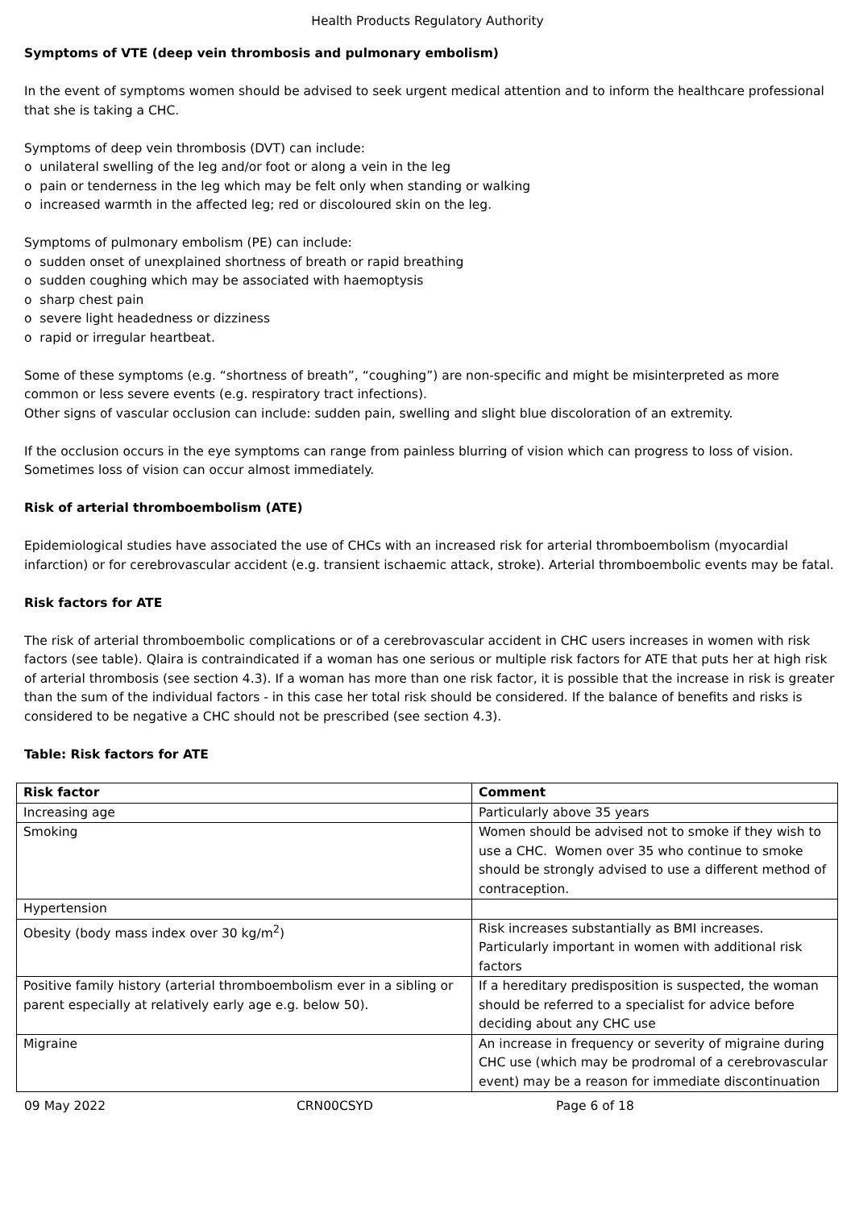Health Products Regulatory Authority
Symptoms of VTE (deep vein thrombosis and pulmonary embolism)
In the event of symptoms women should be advised to seek urgent medical attention and to inform the healthcare professional that she is taking a CHC.
Symptoms of deep vein thrombosis (DVT) can include:
o unilateral swelling of the leg and/or foot or along a vein in the leg
o pain or tenderness in the leg which may be felt only when standing or walking
o increased warmth in the affected leg; red or discoloured skin on the leg.
Symptoms of pulmonary embolism (PE) can include:
o sudden onset of unexplained shortness of breath or rapid breathing
o sudden coughing which may be associated with haemoptysis
o sharp chest pain
o severe light headedness or dizziness
o rapid or irregular heartbeat.
Some of these symptoms (e.g. “shortness of breath”, “coughing”) are non-specific and might be misinterpreted as more common or less severe events (e.g. respiratory tract infections).
Other signs of vascular occlusion can include: sudden pain, swelling and slight blue discoloration of an extremity.
If the occlusion occurs in the eye symptoms can range from painless blurring of vision which can progress to loss of vision. Sometimes loss of vision can occur almost immediately.
Risk of arterial thromboembolism (ATE)
Epidemiological studies have associated the use of CHCs with an increased risk for arterial thromboembolism (myocardial infarction) or for cerebrovascular accident (e.g. transient ischaemic attack, stroke). Arterial thromboembolic events may be fatal.
Risk factors for ATE
The risk of arterial thromboembolic complications or of a cerebrovascular accident in CHC users increases in women with risk factors (see table). Qlaira is contraindicated if a woman has one serious or multiple risk factors for ATE that puts her at high risk of arterial thrombosis (see section 4.3). If a woman has more than one risk factor, it is possible that the increase in risk is greater than the sum of the individual factors - in this case her total risk should be considered. If the balance of benefits and risks is considered to be negative a CHC should not be prescribed (see section 4.3).
Table: Risk factors for ATE
| Risk factor | Comment |
| --- | --- |
| Increasing age | Particularly above 35 years |
| Smoking | Women should be advised not to smoke if they wish to use a CHC. Women over 35 who continue to smoke should be strongly advised to use a different method of contraception. |
| Hypertension | |
| Obesity (body mass index over 30 kg/m<sup>2</sup>) | Risk increases substantially as BMI increases. Particularly important in women with additional risk factors |
| Positive family history (arterial thromboembolism ever in a sibling or parent especially at relatively early age e.g. below 50). | If a hereditary predisposition is suspected, the woman should be referred to a specialist for advice before deciding about any CHC use |
| Migraine | An increase in frequency or severity of migraine during CHC use (which may be prodromal of a cerebrovascular event) may be a reason for immediate discontinuation |
09 May 2022 CRN00CSYD Page 6 of 18